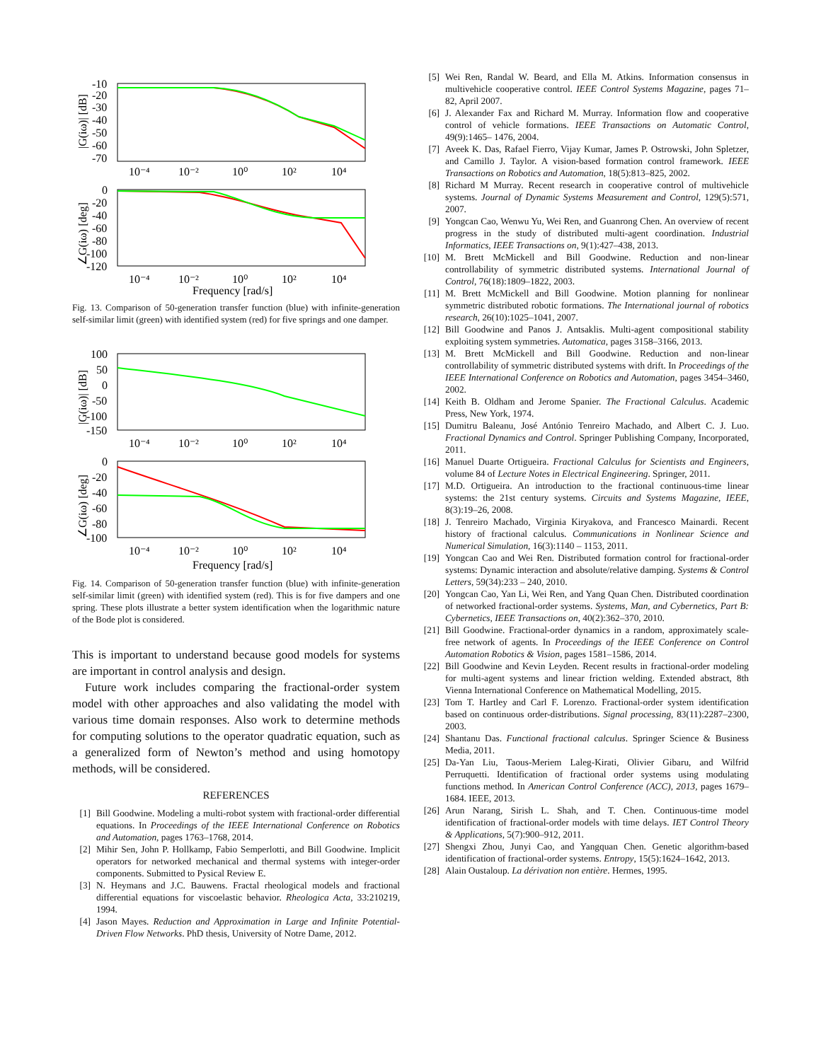-10
-20
-30
-40
-50
-60
-70
10⁻⁴
10⁻²
10⁰
10²
10⁴
|G(iω)| [dB]
0
-20
-40
-60
-80
-100
-120
10⁻⁴
10⁻²
10⁰
10²
10⁴
∠G(iω) [deg]
Frequency [rad/s]
Fig. 13. Comparison of 50-generation transfer function (blue) with infinite-generation self-similar limit (green) with identified system (red) for five springs and one damper.
100
50
0
-50
-100
-150
10⁻⁴
10⁻²
10⁰
10²
10⁴
|G(iω)| [dB]
0
-20
-40
-60
-80
-100
10⁻⁴
10⁻²
10⁰
10²
10⁴
∠G(iω) [deg]
Frequency [rad/s]
Fig. 14. Comparison of 50-generation transfer function (blue) with infinite-generation self-similar limit (green) with identified system (red). This is for five dampers and one spring. These plots illustrate a better system identification when the logarithmic nature of the Bode plot is considered.
This is important to understand because good models for systems are important in control analysis and design.
Future work includes comparing the fractional-order system model with other approaches and also validating the model with various time domain responses. Also work to determine methods for computing solutions to the operator quadratic equation, such as a generalized form of Newton’s method and using homotopy methods, will be considered.
REFERENCES
[1] Bill Goodwine. Modeling a multi-robot system with fractional-order differential equations. In Proceedings of the IEEE International Conference on Robotics and Automation, pages 1763–1768, 2014.
[2] Mihir Sen, John P. Hollkamp, Fabio Semperlotti, and Bill Goodwine. Implicit operators for networked mechanical and thermal systems with integer-order components. Submitted to Pysical Review E.
[3] N. Heymans and J.C. Bauwens. Fractal rheological models and fractional differential equations for viscoelastic behavior. Rheologica Acta, 33:210219, 1994.
[4] Jason Mayes. Reduction and Approximation in Large and Infinite Potential-Driven Flow Networks. PhD thesis, University of Notre Dame, 2012.
[5] Wei Ren, Randal W. Beard, and Ella M. Atkins. Information consensus in multivehicle cooperative control. IEEE Control Systems Magazine, pages 71–82, April 2007.
[6] J. Alexander Fax and Richard M. Murray. Information flow and cooperative control of vehicle formations. IEEE Transactions on Automatic Control, 49(9):1465– 1476, 2004.
[7] Aveek K. Das, Rafael Fierro, Vijay Kumar, James P. Ostrowski, John Spletzer, and Camillo J. Taylor. A vision-based formation control framework. IEEE Transactions on Robotics and Automation, 18(5):813–825, 2002.
[8] Richard M Murray. Recent research in cooperative control of multivehicle systems. Journal of Dynamic Systems Measurement and Control, 129(5):571, 2007.
[9] Yongcan Cao, Wenwu Yu, Wei Ren, and Guanrong Chen. An overview of recent progress in the study of distributed multi-agent coordination. Industrial Informatics, IEEE Transactions on, 9(1):427–438, 2013.
[10] M. Brett McMickell and Bill Goodwine. Reduction and non-linear controllability of symmetric distributed systems. International Journal of Control, 76(18):1809–1822, 2003.
[11] M. Brett McMickell and Bill Goodwine. Motion planning for nonlinear symmetric distributed robotic formations. The International journal of robotics research, 26(10):1025–1041, 2007.
[12] Bill Goodwine and Panos J. Antsaklis. Multi-agent compositional stability exploiting system symmetries. Automatica, pages 3158–3166, 2013.
[13] M. Brett McMickell and Bill Goodwine. Reduction and non-linear controllability of symmetric distributed systems with drift. In Proceedings of the IEEE International Conference on Robotics and Automation, pages 3454–3460, 2002.
[14] Keith B. Oldham and Jerome Spanier. The Fractional Calculus. Academic Press, New York, 1974.
[15] Dumitru Baleanu, José António Tenreiro Machado, and Albert C. J. Luo. Fractional Dynamics and Control. Springer Publishing Company, Incorporated, 2011.
[16] Manuel Duarte Ortigueira. Fractional Calculus for Scientists and Engineers, volume 84 of Lecture Notes in Electrical Engineering. Springer, 2011.
[17] M.D. Ortigueira. An introduction to the fractional continuous-time linear systems: the 21st century systems. Circuits and Systems Magazine, IEEE, 8(3):19–26, 2008.
[18] J. Tenreiro Machado, Virginia Kiryakova, and Francesco Mainardi. Recent history of fractional calculus. Communications in Nonlinear Science and Numerical Simulation, 16(3):1140 – 1153, 2011.
[19] Yongcan Cao and Wei Ren. Distributed formation control for fractional-order systems: Dynamic interaction and absolute/relative damping. Systems & Control Letters, 59(34):233 – 240, 2010.
[20] Yongcan Cao, Yan Li, Wei Ren, and Yang Quan Chen. Distributed coordination of networked fractional-order systems. Systems, Man, and Cybernetics, Part B: Cybernetics, IEEE Transactions on, 40(2):362–370, 2010.
[21] Bill Goodwine. Fractional-order dynamics in a random, approximately scale-free network of agents. In Proceedings of the IEEE Conference on Control Automation Robotics & Vision, pages 1581–1586, 2014.
[22] Bill Goodwine and Kevin Leyden. Recent results in fractional-order modeling for multi-agent systems and linear friction welding. Extended abstract, 8th Vienna International Conference on Mathematical Modelling, 2015.
[23] Tom T. Hartley and Carl F. Lorenzo. Fractional-order system identification based on continuous order-distributions. Signal processing, 83(11):2287–2300, 2003.
[24] Shantanu Das. Functional fractional calculus. Springer Science & Business Media, 2011.
[25] Da-Yan Liu, Taous-Meriem Laleg-Kirati, Olivier Gibaru, and Wilfrid Perruquetti. Identification of fractional order systems using modulating functions method. In American Control Conference (ACC), 2013, pages 1679–1684. IEEE, 2013.
[26] Arun Narang, Sirish L. Shah, and T. Chen. Continuous-time model identification of fractional-order models with time delays. IET Control Theory & Applications, 5(7):900–912, 2011.
[27] Shengxi Zhou, Junyi Cao, and Yangquan Chen. Genetic algorithm-based identification of fractional-order systems. Entropy, 15(5):1624–1642, 2013.
[28] Alain Oustaloup. La dérivation non entière. Hermes, 1995.